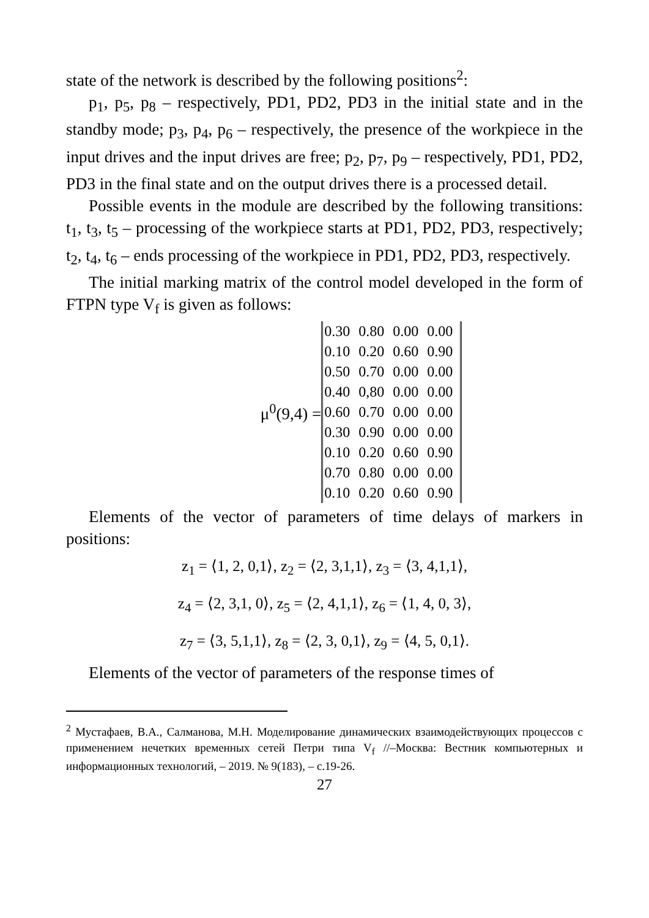state of the network is described by the following positions<sup>2</sup>:
p<sub>1</sub>, p<sub>5</sub>, p<sub>8</sub> – respectively, PD1, PD2, PD3 in the initial state and in the standby mode; p<sub>3</sub>, p<sub>4</sub>, p<sub>6</sub> – respectively, the presence of the workpiece in the input drives and the input drives are free; p<sub>2</sub>, p<sub>7</sub>, p<sub>9</sub> – respectively, PD1, PD2, PD3 in the final state and on the output drives there is a processed detail.
Possible events in the module are described by the following transitions: t<sub>1</sub>, t<sub>3</sub>, t<sub>5</sub> – processing of the workpiece starts at PD1, PD2, PD3, respectively; t<sub>2</sub>, t<sub>4</sub>, t<sub>6</sub> – ends processing of the workpiece in PD1, PD2, PD3, respectively.
The initial marking matrix of the control model developed in the form of FTPN type V<sub>f</sub> is given as follows:
μ<sup>0</sup>(9,4) =
| 0.30 | 0.80 | 0.00 | 0.00 |
| 0.10 | 0.20 | 0.60 | 0.90 |
| 0.50 | 0.70 | 0.00 | 0.00 |
| 0.40 | 0,80 | 0.00 | 0.00 |
| 0.60 | 0.70 | 0.00 | 0.00 |
| 0.30 | 0.90 | 0.00 | 0.00 |
| 0.10 | 0.20 | 0.60 | 0.90 |
| 0.70 | 0.80 | 0.00 | 0.00 |
| 0.10 | 0.20 | 0.60 | 0.90 |
Elements of the vector of parameters of time delays of markers in positions:
z<sub>1</sub> = ⟨1, 2, 0,1⟩, z<sub>2</sub> = ⟨2, 3,1,1⟩, z<sub>3</sub> = ⟨3, 4,1,1⟩,
z<sub>4</sub> = ⟨2, 3,1, 0⟩, z<sub>5</sub> = ⟨2, 4,1,1⟩, z<sub>6</sub> = ⟨1, 4, 0, 3⟩,
z<sub>7</sub> = ⟨3, 5,1,1⟩, z<sub>8</sub> = ⟨2, 3, 0,1⟩, z<sub>9</sub> = ⟨4, 5, 0,1⟩.
Elements of the vector of parameters of the response times of
<sup>2</sup> Мустафаев, В.А., Салманова, М.Н. Моделирование динамических взаимодействующих процессов с применением нечетких временных сетей Петри типа V<sub>f</sub> //–Москва: Вестник компьютерных и информационных технологий, – 2019. № 9(183), – с.19-26.
27